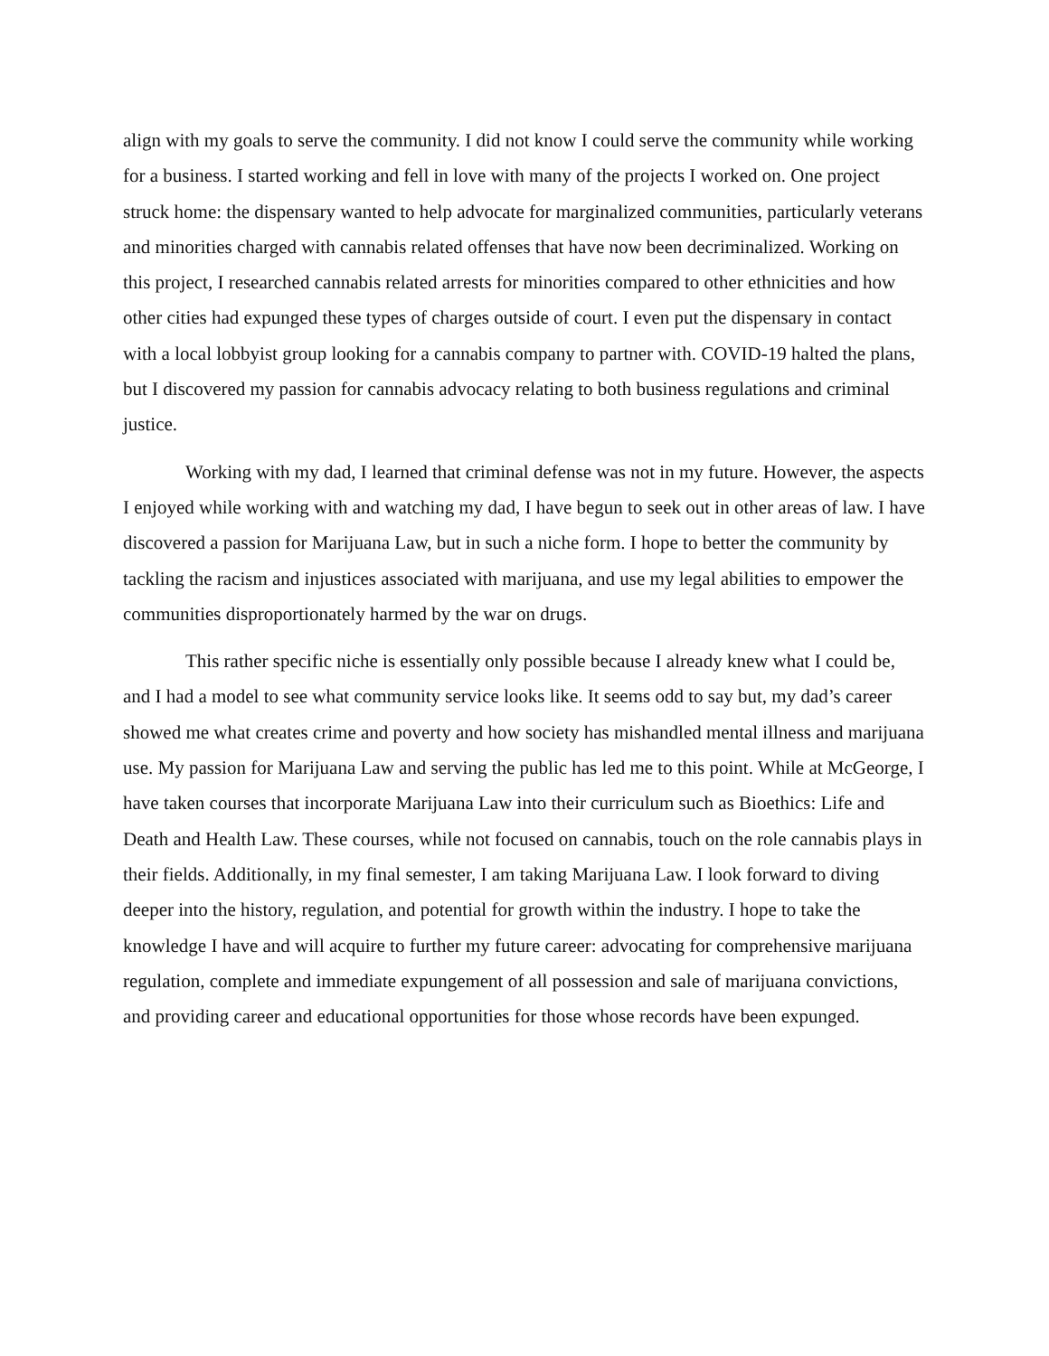align with my goals to serve the community. I did not know I could serve the community while working for a business. I started working and fell in love with many of the projects I worked on. One project struck home: the dispensary wanted to help advocate for marginalized communities, particularly veterans and minorities charged with cannabis related offenses that have now been decriminalized. Working on this project, I researched cannabis related arrests for minorities compared to other ethnicities and how other cities had expunged these types of charges outside of court. I even put the dispensary in contact with a local lobbyist group looking for a cannabis company to partner with. COVID-19 halted the plans, but I discovered my passion for cannabis advocacy relating to both business regulations and criminal justice.
Working with my dad, I learned that criminal defense was not in my future. However, the aspects I enjoyed while working with and watching my dad, I have begun to seek out in other areas of law. I have discovered a passion for Marijuana Law, but in such a niche form. I hope to better the community by tackling the racism and injustices associated with marijuana, and use my legal abilities to empower the communities disproportionately harmed by the war on drugs.
This rather specific niche is essentially only possible because I already knew what I could be, and I had a model to see what community service looks like. It seems odd to say but, my dad’s career showed me what creates crime and poverty and how society has mishandled mental illness and marijuana use. My passion for Marijuana Law and serving the public has led me to this point. While at McGeorge, I have taken courses that incorporate Marijuana Law into their curriculum such as Bioethics: Life and Death and Health Law. These courses, while not focused on cannabis, touch on the role cannabis plays in their fields. Additionally, in my final semester, I am taking Marijuana Law. I look forward to diving deeper into the history, regulation, and potential for growth within the industry. I hope to take the knowledge I have and will acquire to further my future career: advocating for comprehensive marijuana regulation, complete and immediate expungement of all possession and sale of marijuana convictions, and providing career and educational opportunities for those whose records have been expunged.